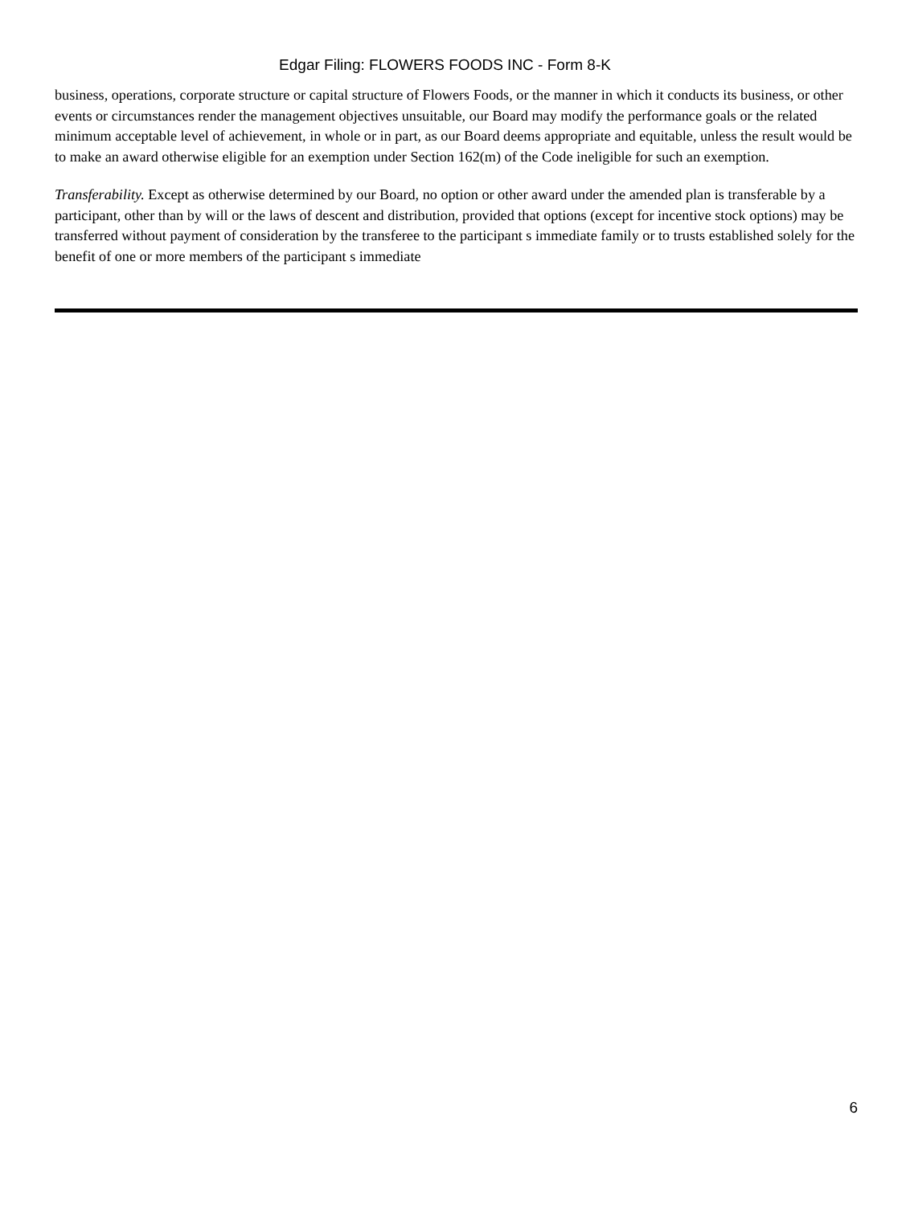Edgar Filing: FLOWERS FOODS INC - Form 8-K
business, operations, corporate structure or capital structure of Flowers Foods, or the manner in which it conducts its business, or other events or circumstances render the management objectives unsuitable, our Board may modify the performance goals or the related minimum acceptable level of achievement, in whole or in part, as our Board deems appropriate and equitable, unless the result would be to make an award otherwise eligible for an exemption under Section 162(m) of the Code ineligible for such an exemption.
Transferability. Except as otherwise determined by our Board, no option or other award under the amended plan is transferable by a participant, other than by will or the laws of descent and distribution, provided that options (except for incentive stock options) may be transferred without payment of consideration by the transferee to the participant s immediate family or to trusts established solely for the benefit of one or more members of the participant s immediate
6